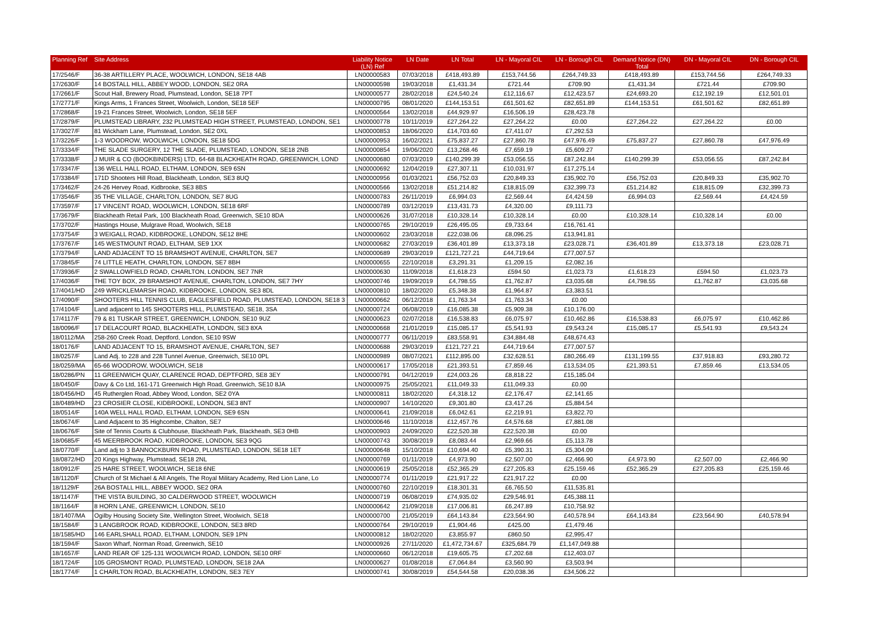| Planning Ref | Site Address | Liability Notice (LN) Ref | LN Date | LN Total | LN - Mayoral CIL | LN - Borough CIL | Demand Notice (DN) Total | DN - Mayoral CIL | DN - Borough CIL |
| --- | --- | --- | --- | --- | --- | --- | --- | --- | --- |
| 17/2546/F | 36-38 ARTILLERY PLACE, WOOLWICH, LONDON, SE18 4AB | LN00000583 | 07/03/2018 | £418,493.89 | £153,744.56 | £264,749.33 | £418,493.89 | £153,744.56 | £264,749.33 |
| 17/2630/F | 14 BOSTALL HILL, ABBEY WOOD, LONDON, SE2 0RA | LN00000598 | 19/03/2018 | £1,431.34 | £721.44 | £709.90 | £1,431.34 | £721.44 | £709.90 |
| 17/2661/F | Scout Hall, Brewery Road, Plumstead, London, SE18 7PT | LN00000577 | 28/02/2018 | £24,540.24 | £12,116.67 | £12,423.57 | £24,693.20 | £12,192.19 | £12,501.01 |
| 17/2771/F | Kings Arms, 1 Frances Street, Woolwich, London, SE18 5EF | LN00000795 | 08/01/2020 | £144,153.51 | £61,501.62 | £82,651.89 | £144,153.51 | £61,501.62 | £82,651.89 |
| 17/2868/F | 19-21 Frances Street, Woolwich, London, SE18 5EF | LN00000564 | 13/02/2018 | £44,929.97 | £16,506.19 | £28,423.78 | | | |
| 17/2879/F | PLUMSTEAD LIBRARY, 232 PLUMSTEAD HIGH STREET, PLUMSTEAD, LONDON, SE1 | LN00000778 | 10/11/2019 | £27,264.22 | £27,264.22 | £0.00 | £27,264.22 | £27,264.22 | £0.00 |
| 17/3027/F | 81 Wickham Lane, Plumstead, London, SE2 0XL | LN00000853 | 18/06/2020 | £14,703.60 | £7,411.07 | £7,292.53 | | | |
| 17/3226/F | 1-3 WOODROW, WOOLWICH, LONDON, SE18 5DG | LN00000953 | 16/02/2021 | £75,837.27 | £27,860.78 | £47,976.49 | £75,837.27 | £27,860.78 | £47,976.49 |
| 17/3334/F | THE SLADE SURGERY, 12 THE SLADE, PLUMSTEAD, LONDON, SE18 2NB | LN00000854 | 19/06/2020 | £13,268.46 | £7,659.19 | £5,609.27 | | | |
| 17/3338/F | J MUIR & CO (BOOKBINDERS) LTD, 64-68 BLACKHEATH ROAD, GREENWICH, LOND | LN00000680 | 07/03/2019 | £140,299.39 | £53,056.55 | £87,242.84 | £140,299.39 | £53,056.55 | £87,242.84 |
| 17/3347/F | 136 WELL HALL ROAD, ELTHAM, LONDON, SE9 6SN | LN00000692 | 12/04/2019 | £27,307.11 | £10,031.97 | £17,275.14 | | | |
| 17/3384/F | 171D Shooters Hill Road, Blackheath, London, SE3 8UQ | LN00000956 | 01/03/2021 | £56,752.03 | £20,849.33 | £35,902.70 | £56,752.03 | £20,849.33 | £35,902.70 |
| 17/3462/F | 24-26 Hervey Road, Kidbrooke, SE3 8BS | LN00000566 | 13/02/2018 | £51,214.82 | £18,815.09 | £32,399.73 | £51,214.82 | £18,815.09 | £32,399.73 |
| 17/3546/F | 35 THE VILLAGE, CHARLTON, LONDON, SE7 8UG | LN00000783 | 26/11/2019 | £6,994.03 | £2,569.44 | £4,424.59 | £6,994.03 | £2,569.44 | £4,424.59 |
| 17/3597/F | 17 VINCENT ROAD, WOOLWICH, LONDON, SE18 6RF | LN00000789 | 03/12/2019 | £13,431.73 | £4,320.00 | £9,111.73 | | | |
| 17/3679/F | Blackheath Retail Park, 100 Blackheath Road, Greenwich, SE10 8DA | LN00000626 | 31/07/2018 | £10,328.14 | £10,328.14 | £0.00 | £10,328.14 | £10,328.14 | £0.00 |
| 17/3702/F | Hastings House, Mulgrave Road, Woolwich, SE18 | LN00000765 | 29/10/2019 | £26,495.05 | £9,733.64 | £16,761.41 | | | |
| 17/3754/F | 3 WEIGALL ROAD, KIDBROOKE, LONDON, SE12 8HE | LN00000602 | 23/03/2018 | £22,038.06 | £8,096.25 | £13,941.81 | | | |
| 17/3767/F | 145 WESTMOUNT ROAD, ELTHAM, SE9 1XX | LN00000682 | 27/03/2019 | £36,401.89 | £13,373.18 | £23,028.71 | £36,401.89 | £13,373.18 | £23,028.71 |
| 17/3794/F | LAND ADJACENT TO 15 BRAMSHOT AVENUE, CHARLTON, SE7 | LN00000689 | 29/03/2019 | £121,727.21 | £44,719.64 | £77,007.57 | | | |
| 17/3845/F | 74 LITTLE HEATH, CHARLTON, LONDON, SE7 8BH | LN00000655 | 22/10/2018 | £3,291.31 | £1,209.15 | £2,082.16 | | | |
| 17/3936/F | 2 SWALLOWFIELD ROAD, CHARLTON, LONDON, SE7 7NR | LN00000630 | 11/09/2018 | £1,618.23 | £594.50 | £1,023.73 | £1,618.23 | £594.50 | £1,023.73 |
| 17/4036/F | THE TOY BOX, 29 BRAMSHOT AVENUE, CHARLTON, LONDON, SE7 7HY | LN00000746 | 19/09/2019 | £4,798.55 | £1,762.87 | £3,035.68 | £4,798.55 | £1,762.87 | £3,035.68 |
| 17/4041/HD | 249 WRICKLEMARSH ROAD, KIDBROOKE, LONDON, SE3 8DL | LN00000810 | 18/02/2020 | £5,348.38 | £1,964.87 | £3,383.51 | | | |
| 17/4090/F | SHOOTERS HILL TENNIS CLUB, EAGLESFIELD ROAD, PLUMSTEAD, LONDON, SE18 3 | LN00000662 | 06/12/2018 | £1,763.34 | £1,763.34 | £0.00 | | | |
| 17/4104/F | Land adjacent to 145 SHOOTERS HILL, PLUMSTEAD, SE18, 3SA | LN00000724 | 06/08/2019 | £16,085.38 | £5,909.38 | £10,176.00 | | | |
| 17/4117/F | 79 & 81 TUSKAR STREET, GREENWICH, LONDON, SE10 9UZ | LN00000623 | 02/07/2018 | £16,538.83 | £6,075.97 | £10,462.86 | £16,538.83 | £6,075.97 | £10,462.86 |
| 18/0096/F | 17 DELACOURT ROAD, BLACKHEATH, LONDON, SE3 8XA | LN00000668 | 21/01/2019 | £15,085.17 | £5,541.93 | £9,543.24 | £15,085.17 | £5,541.93 | £9,543.24 |
| 18/0112/MA | 258-260 Creek Road, Deptford, London, SE10 9SW | LN00000777 | 06/11/2019 | £83,558.91 | £34,884.48 | £48,674.43 | | | |
| 18/0176/F | LAND ADJACENT TO 15, BRAMSHOT AVENUE, CHARLTON, SE7 | LN00000688 | 29/03/2019 | £121,727.21 | £44,719.64 | £77,007.57 | | | |
| 18/0257/F | Land Adj. to 228 and 228 Tunnel Avenue, Greenwich, SE10 0PL | LN00000989 | 08/07/2021 | £112,895.00 | £32,628.51 | £80,266.49 | £131,199.55 | £37,918.83 | £93,280.72 |
| 18/0259/MA | 65-66 WOODROW, WOOLWICH, SE18 | LN00000617 | 17/05/2018 | £21,393.51 | £7,859.46 | £13,534.05 | £21,393.51 | £7,859.46 | £13,534.05 |
| 18/0286/PN | 11 GREENWICH QUAY, CLARENCE ROAD, DEPTFORD, SE8 3EY | LN00000791 | 04/12/2019 | £24,003.26 | £8,818.22 | £15,185.04 | | | |
| 18/0450/F | Davy & Co Ltd, 161-171 Greenwich High Road, Greenwich, SE10 8JA | LN00000975 | 25/05/2021 | £11,049.33 | £11,049.33 | £0.00 | | | |
| 18/0456/HD | 45 Rutherglen Road, Abbey Wood, London, SE2 0YA | LN00000811 | 18/02/2020 | £4,318.12 | £2,176.47 | £2,141.65 | | | |
| 18/0489/HD | 23 CROSIER CLOSE, KIDBROOKE, LONDON, SE3 8NT | LN00000907 | 14/10/2020 | £9,301.80 | £3,417.26 | £5,884.54 | | | |
| 18/0514/F | 140A WELL HALL ROAD, ELTHAM, LONDON, SE9 6SN | LN00000641 | 21/09/2018 | £6,042.61 | £2,219.91 | £3,822.70 | | | |
| 18/0674/F | Land Adjacent to 35 Highcombe, Chalton, SE7 | LN00000646 | 11/10/2018 | £12,457.76 | £4,576.68 | £7,881.08 | | | |
| 18/0676/F | Site of Tennis Courts & Clubhouse, Blackheath Park, Blackheath, SE3 0HB | LN00000903 | 24/09/2020 | £22,520.38 | £22,520.38 | £0.00 | | | |
| 18/0685/F | 45 MEERBROOK ROAD, KIDBROOKE, LONDON, SE3 9QG | LN00000743 | 30/08/2019 | £8,083.44 | £2,969.66 | £5,113.78 | | | |
| 18/0770/F | Land adj to 3 BANNOCKBURN ROAD, PLUMSTEAD, LONDON, SE18 1ET | LN00000648 | 15/10/2018 | £10,694.40 | £5,390.31 | £5,304.09 | | | |
| 18/0872/HD | 20 Kings Highway, Plumstead, SE18 2NL | LN00000769 | 01/11/2019 | £4,973.90 | £2,507.00 | £2,466.90 | £4,973.90 | £2,507.00 | £2,466.90 |
| 18/0912/F | 25 HARE STREET, WOOLWICH, SE18 6NE | LN00000619 | 25/05/2018 | £52,365.29 | £27,205.83 | £25,159.46 | £52,365.29 | £27,205.83 | £25,159.46 |
| 18/1120/F | Church of St Michael & All Angels, The Royal Military Academy, Red Lion Lane, Lo | LN00000774 | 01/11/2019 | £21,917.22 | £21,917.22 | £0.00 | | | |
| 18/1129/F | 26A BOSTALL HILL, ABBEY WOOD, SE2 0RA | LN00000760 | 22/10/2019 | £18,301.31 | £6,765.50 | £11,535.81 | | | |
| 18/1147/F | THE VISTA BUILDING, 30 CALDERWOOD STREET, WOOLWICH | LN00000719 | 06/08/2019 | £74,935.02 | £29,546.91 | £45,388.11 | | | |
| 18/1164/F | 8 HORN LANE, GREENWICH, LONDON, SE10 | LN00000642 | 21/09/2018 | £17,006.81 | £6,247.89 | £10,758.92 | | | |
| 18/1407/MA | Ogilby Housing Society Site, Wellington Street, Woolwich, SE18 | LN00000700 | 21/05/2019 | £64,143.84 | £23,564.90 | £40,578.94 | £64,143.84 | £23,564.90 | £40,578.94 |
| 18/1584/F | 3 LANGBROOK ROAD, KIDBROOKE, LONDON, SE3 8RD | LN00000764 | 29/10/2019 | £1,904.46 | £425.00 | £1,479.46 | | | |
| 18/1585/HD | 146 EARLSHALL ROAD, ELTHAM, LONDON, SE9 1PN | LN00000812 | 18/02/2020 | £3,855.97 | £860.50 | £2,995.47 | | | |
| 18/1594/F | Saxon Wharf, Norman Road, Greenwich, SE10 | LN00000926 | 27/11/2020 | £1,472,734.67 | £325,684.79 | £1,147,049.88 | | | |
| 18/1657/F | LAND REAR OF 125-131 WOOLWICH ROAD, LONDON, SE10 0RF | LN00000660 | 06/12/2018 | £19,605.75 | £7,202.68 | £12,403.07 | | | |
| 18/1724/F | 105 GROSMONT ROAD, PLUMSTEAD, LONDON, SE18 2AA | LN00000627 | 01/08/2018 | £7,064.84 | £3,560.90 | £3,503.94 | | | |
| 18/1774/F | 1 CHARLTON ROAD, BLACKHEATH, LONDON, SE3 7EY | LN00000741 | 30/08/2019 | £54,544.58 | £20,038.36 | £34,506.22 | | | |